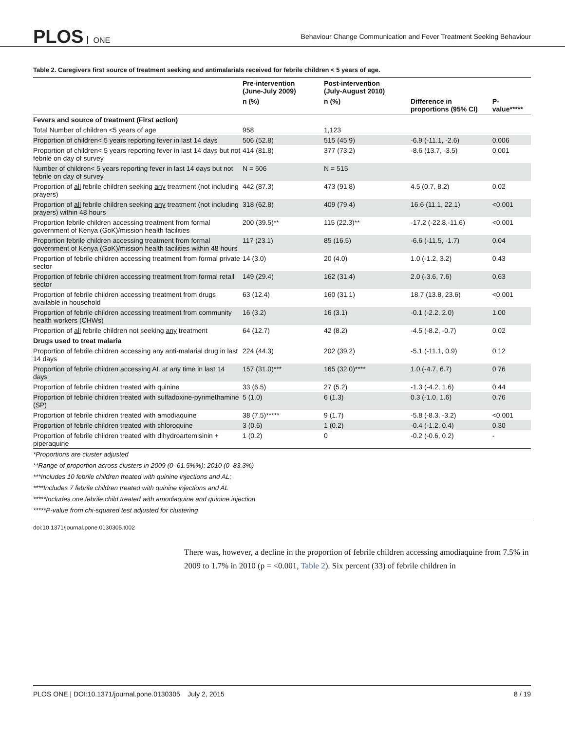PLOS ONE
Behaviour Change Communication and Fever Treatment Seeking Behaviour
Table 2. Caregivers first source of treatment seeking and antimalarials received for febrile children < 5 years of age.
| | Pre-intervention (June-July 2009) | Post-intervention (July-August 2010) | | |
| --- | --- | --- | --- | --- |
| | n (%) | n (%) | Difference in proportions (95% CI) | P- value***** |
| Fevers and source of treatment (First action) | | | | |
| Total Number of children <5 years of age | 958 | 1,123 | | |
| Proportion of children< 5 years reporting fever in last 14 days | 506 (52.8) | 515 (45.9) | -6.9 (-11.1, -2.6) | 0.006 |
| Proportion of children< 5 years reporting fever in last 14 days but not febrile on day of survey | 414 (81.8) | 377 (73.2) | -8.6 (13.7, -3.5) | 0.001 |
| Number of children< 5 years reporting fever in last 14 days but not febrile on day of survey | N = 506 | N = 515 | | |
| Proportion of all febrile children seeking any treatment (not including prayers) | 442 (87.3) | 473 (91.8) | 4.5 (0.7, 8.2) | 0.02 |
| Proportion of all febrile children seeking any treatment (not including prayers) within 48 hours | 318 (62.8) | 409 (79.4) | 16.6 (11.1, 22.1) | <0.001 |
| Proportion febrile children accessing treatment from formal government of Kenya (GoK)/mission health facilities | 200 (39.5)** | 115 (22.3)** | -17.2 (-22.8,-11.6) | <0.001 |
| Proportion febrile children accessing treatment from formal government of Kenya (GoK)/mission health facilities within 48 hours | 117 (23.1) | 85 (16.5) | -6.6 (-11.5, -1.7) | 0.04 |
| Proportion of febrile children accessing treatment from formal private sector | 14 (3.0) | 20 (4.0) | 1.0 (-1.2, 3.2) | 0.43 |
| Proportion of febrile children accessing treatment from formal retail sector | 149 (29.4) | 162 (31.4) | 2.0 (-3.6, 7.6) | 0.63 |
| Proportion of febrile children accessing treatment from drugs available in household | 63 (12.4) | 160 (31.1) | 18.7 (13.8, 23.6) | <0.001 |
| Proportion of febrile children accessing treatment from community health workers (CHWs) | 16 (3.2) | 16 (3.1) | -0.1 (-2.2, 2.0) | 1.00 |
| Proportion of all febrile children not seeking any treatment | 64 (12.7) | 42 (8.2) | -4.5 (-8.2, -0.7) | 0.02 |
| Drugs used to treat malaria | | | | |
| Proportion of febrile children accessing any anti-malarial drug in last 14 days | 224 (44.3) | 202 (39.2) | -5.1 (-11.1, 0.9) | 0.12 |
| Proportion of febrile children accessing AL at any time in last 14 days | 157 (31.0)*** | 165 (32.0)**** | 1.0 (-4.7, 6.7) | 0.76 |
| Proportion of febrile children treated with quinine | 33 (6.5) | 27 (5.2) | -1.3 (-4.2, 1.6) | 0.44 |
| Proportion of febrile children treated with sulfadoxine-pyrimethamine (SP) | 5 (1.0) | 6 (1.3) | 0.3 (-1.0, 1.6) | 0.76 |
| Proportion of febrile children treated with amodiaquine | 38 (7.5)***** | 9 (1.7) | -5.8 (-8.3, -3.2) | <0.001 |
| Proportion of febrile children treated with chloroquine | 3 (0.6) | 1 (0.2) | -0.4 (-1.2, 0.4) | 0.30 |
| Proportion of febrile children treated with dihydroartemisinin + piperaquine | 1 (0.2) | 0 | -0.2 (-0.6, 0.2) | - |
*Proportions are cluster adjusted
**Range of proportion across clusters in 2009 (0–61.5%%); 2010 (0–83.3%)
***Includes 10 febrile children treated with quinine injections and AL;
****Includes 7 febrile children treated with quinine injections and AL
*****Includes one febrile child treated with amodiaquine and quinine injection
*****P-value from chi-squared test adjusted for clustering
doi:10.1371/journal.pone.0130305.t002
There was, however, a decline in the proportion of febrile children accessing amodiaquine from 7.5% in 2009 to 1.7% in 2010 (p = <0.001, Table 2). Six percent (33) of febrile children in
PLOS ONE | DOI:10.1371/journal.pone.0130305 July 2, 2015 8 / 19